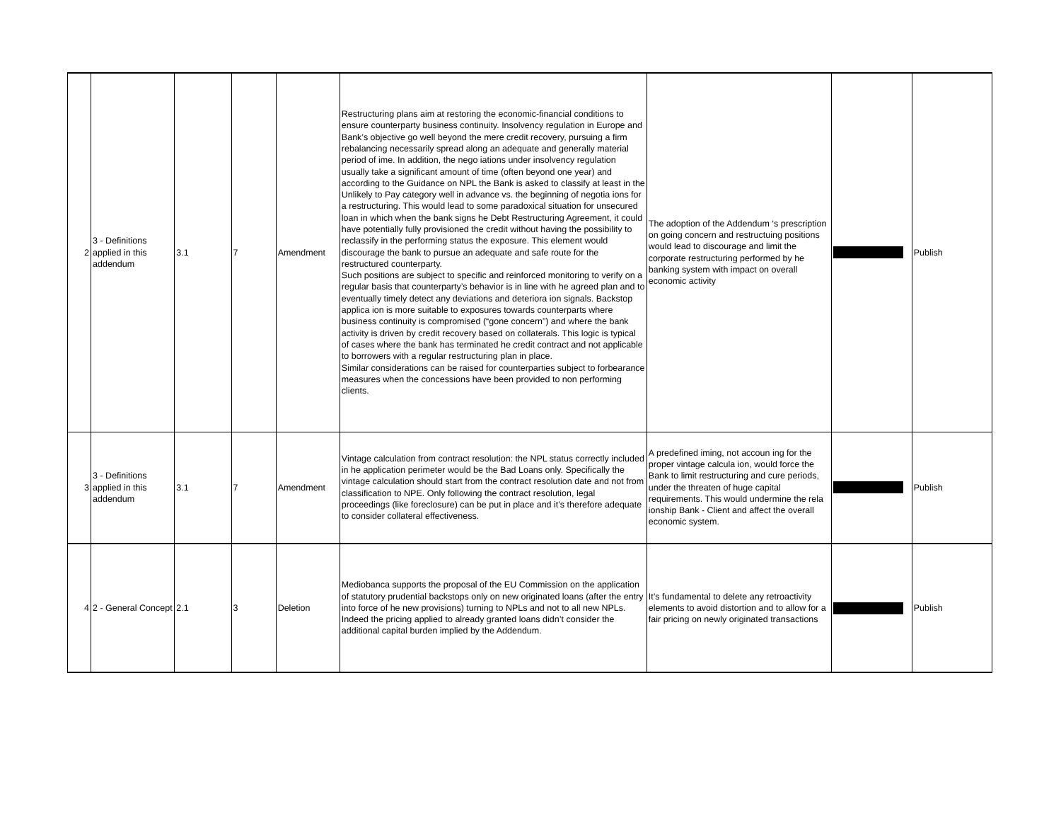| 2 | 3 - Definitions applied in this addendum | 3.1 | 7 | Amendment | Restructuring plans aim at restoring the economic-financial conditions to ensure counterparty business continuity. Insolvency regulation in Europe and Bank’s objective go well beyond the mere credit recovery, pursuing a firm rebalancing necessarily spread along an adequate and generally material period of ime. In addition, the nego iations under insolvency regulation usually take a significant amount of time (often beyond one year) and according to the Guidance on NPL the Bank is asked to classify at least in the Unlikely to Pay category well in advance vs. the beginning of negotia ions for a restructuring. This would lead to some paradoxical situation for unsecured loan in which when the bank signs he Debt Restructuring Agreement, it could have potentially fully provisioned the credit without having the possibility to reclassify in the performing status the exposure. This element would discourage the bank to pursue an adequate and safe route for the restructured counterparty. Such positions are subject to specific and reinforced monitoring to verify on a regular basis that counterparty’s behavior is in line with he agreed plan and to eventually timely detect any deviations and deteriora ion signals. Backstop applica ion is more suitable to exposures towards counterparts where business continuity is compromised (“gone concern”) and where the bank activity is driven by credit recovery based on collaterals. This logic is typical of cases where the bank has terminated he credit contract and not applicable to borrowers with a regular restructuring plan in place. Similar considerations can be raised for counterparties subject to forbearance measures when the concessions have been provided to non performing clients. | The adoption of the Addendum ‘s prescription on going concern and restructuing positions would lead to discourage and limit the corporate restructuring performed by he banking system with impact on overall economic activity | | Publish |
| 3 | 3 - Definitions applied in this addendum | 3.1 | 7 | Amendment | Vintage calculation from contract resolution: the NPL status correctly included in he application perimeter would be the Bad Loans only. Specifically the vintage calculation should start from the contract resolution date and not from classification to NPE. Only following the contract resolution, legal proceedings (like foreclosure) can be put in place and it’s therefore adequate to consider collateral effectiveness. | A predefined iming, not accoun ing for the proper vintage calcula ion, would force the Bank to limit restructuring and cure periods, under the threaten of huge capital requirements. This would undermine the rela ionship Bank - Client and affect the overall economic system. | | Publish |
| 4 | 2 - General Concept | 2.1 | 3 | Deletion | Mediobanca supports the proposal of the EU Commission on the application of statutory prudential backstops only on new originated loans (after the entry into force of he new provisions) turning to NPLs and not to all new NPLs. Indeed the pricing applied to already granted loans didn’t consider the additional capital burden implied by the Addendum. | It’s fundamental to delete any retroactivity elements to avoid distortion and to allow for a fair pricing on newly originated transactions | | Publish |